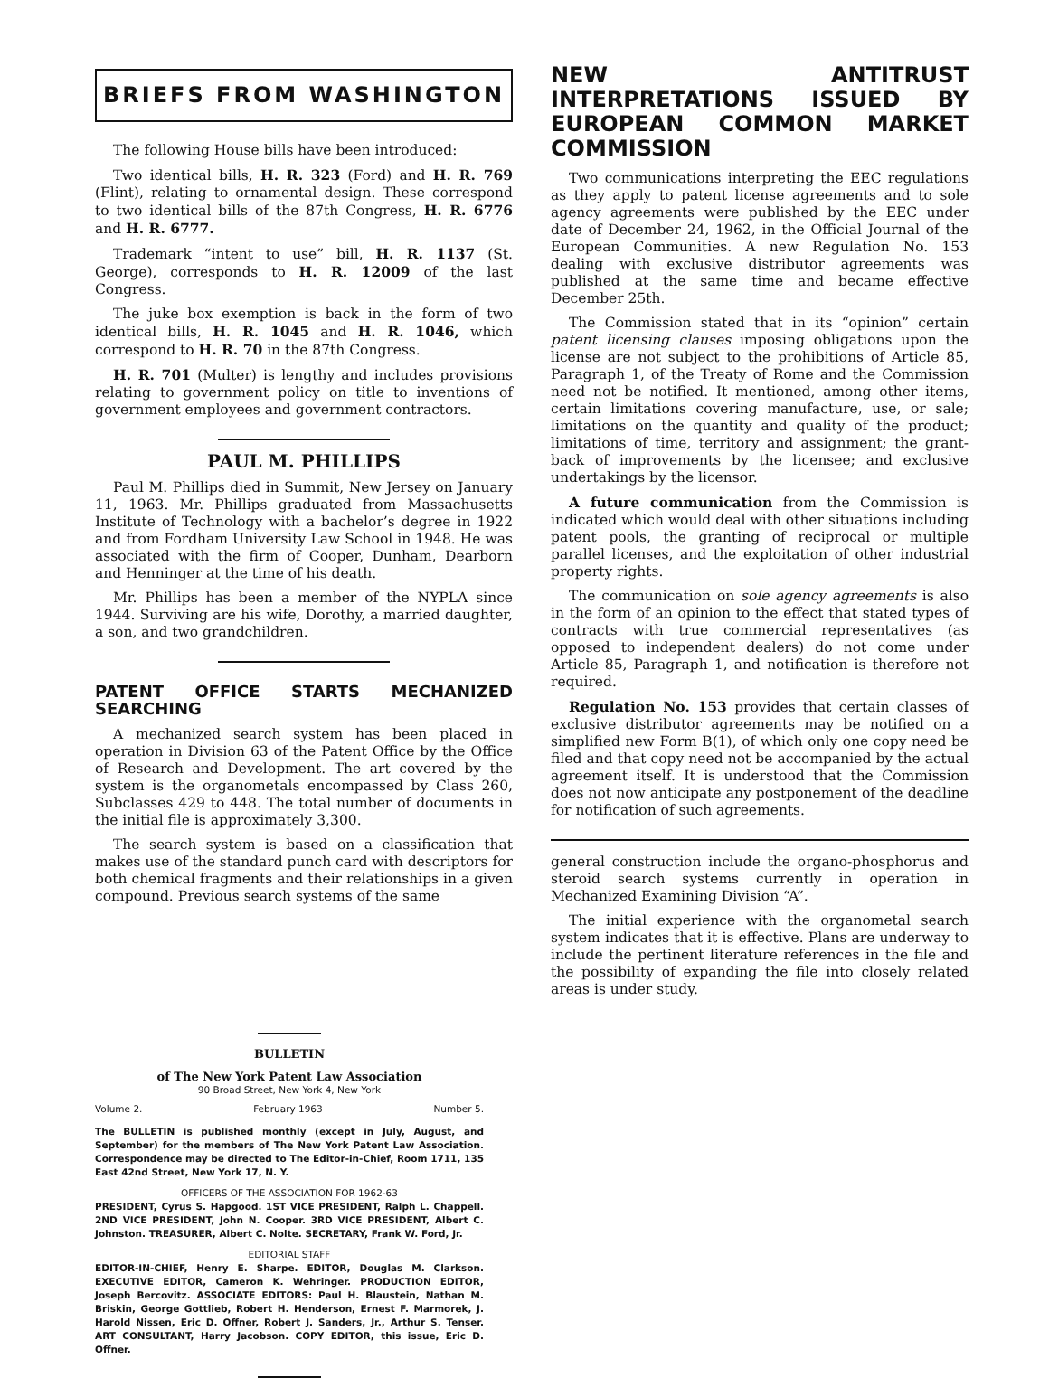BRIEFS FROM WASHINGTON
The following House bills have been introduced:
Two identical bills, H. R. 323 (Ford) and H. R. 769 (Flint), relating to ornamental design. These correspond to two identical bills of the 87th Congress, H. R. 6776 and H. R. 6777.
Trademark “intent to use” bill, H. R. 1137 (St. George), corresponds to H. R. 12009 of the last Congress.
The juke box exemption is back in the form of two identical bills, H. R. 1045 and H. R. 1046, which correspond to H. R. 70 in the 87th Congress.
H. R. 701 (Multer) is lengthy and includes provisions relating to government policy on title to inventions of government employees and government contractors.
PAUL M. PHILLIPS
Paul M. Phillips died in Summit, New Jersey on January 11, 1963. Mr. Phillips graduated from Massachusetts Institute of Technology with a bachelor’s degree in 1922 and from Fordham University Law School in 1948. He was associated with the firm of Cooper, Dunham, Dearborn and Henninger at the time of his death.
Mr. Phillips has been a member of the NYPLA since 1944. Surviving are his wife, Dorothy, a married daughter, a son, and two grandchildren.
PATENT OFFICE STARTS MECHANIZED SEARCHING
A mechanized search system has been placed in operation in Division 63 of the Patent Office by the Office of Research and Development. The art covered by the system is the organometals encompassed by Class 260, Subclasses 429 to 448. The total number of documents in the initial file is approximately 3,300.
The search system is based on a classification that makes use of the standard punch card with descriptors for both chemical fragments and their relationships in a given compound. Previous search systems of the same
NEW ANTITRUST INTERPRETATIONS ISSUED BY EUROPEAN COMMON MARKET COMMISSION
Two communications interpreting the EEC regulations as they apply to patent license agreements and to sole agency agreements were published by the EEC under date of December 24, 1962, in the Official Journal of the European Communities. A new Regulation No. 153 dealing with exclusive distributor agreements was published at the same time and became effective December 25th.
The Commission stated that in its “opinion” certain patent licensing clauses imposing obligations upon the license are not subject to the prohibitions of Article 85, Paragraph 1, of the Treaty of Rome and the Commission need not be notified. It mentioned, among other items, certain limitations covering manufacture, use, or sale; limitations on the quantity and quality of the product; limitations of time, territory and assignment; the grant-back of improvements by the licensee; and exclusive undertakings by the licensor.
A future communication from the Commission is indicated which would deal with other situations including patent pools, the granting of reciprocal or multiple parallel licenses, and the exploitation of other industrial property rights.
The communication on sole agency agreements is also in the form of an opinion to the effect that stated types of contracts with true commercial representatives (as opposed to independent dealers) do not come under Article 85, Paragraph 1, and notification is therefore not required.
Regulation No. 153 provides that certain classes of exclusive distributor agreements may be notified on a simplified new Form B(1), of which only one copy need be filed and that copy need not be accompanied by the actual agreement itself. It is understood that the Commission does not now anticipate any postponement of the deadline for notification of such agreements.
general construction include the organo-phosphorus and steroid search systems currently in operation in Mechanized Examining Division “A”.
The initial experience with the organometal search system indicates that it is effective. Plans are underway to include the pertinent literature references in the file and the possibility of expanding the file into closely related areas is under study.
BULLETIN
of The New York Patent Law Association
90 Broad Street, New York 4, New York
Volume 2. February 1963 Number 5.
The BULLETIN is published monthly (except in July, August, and September) for the members of The New York Patent Law Association. Correspondence may be directed to The Editor-in-Chief, Room 1711, 135 East 42nd Street, New York 17, N. Y.
OFFICERS OF THE ASSOCIATION FOR 1962-63
PRESIDENT, Cyrus S. Hapgood. 1ST VICE PRESIDENT, Ralph L. Chappell. 2ND VICE PRESIDENT, John N. Cooper. 3RD VICE PRESIDENT, Albert C. Johnston. TREASURER, Albert C. Nolte. SECRETARY, Frank W. Ford, Jr.
EDITORIAL STAFF
EDITOR-IN-CHIEF, Henry E. Sharpe. EDITOR, Douglas M. Clarkson. EXECUTIVE EDITOR, Cameron K. Wehringer. PRODUCTION EDITOR, Joseph Bercovitz. ASSOCIATE EDITORS: Paul H. Blaustein, Nathan M. Briskin, George Gottlieb, Robert H. Henderson, Ernest F. Marmorek, J. Harold Nissen, Eric D. Offner, Robert J. Sanders, Jr., Arthur S. Tenser. ART CONSULTANT, Harry Jacobson. COPY EDITOR, this issue, Eric D. Offner.